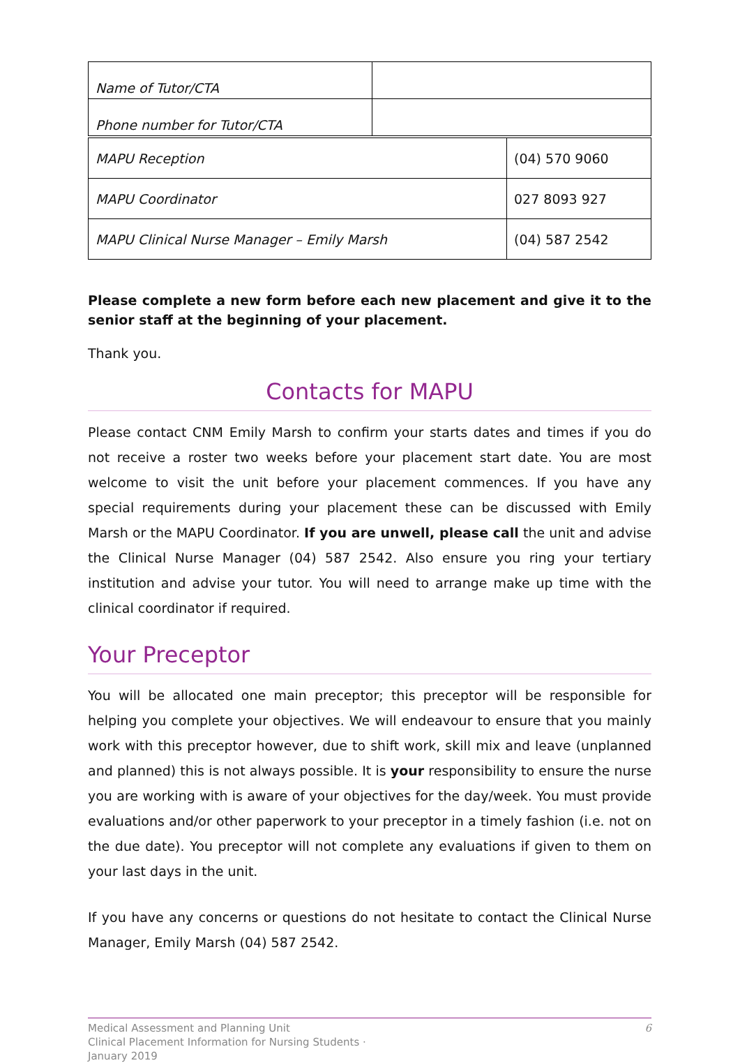| Name of Tutor/CTA | |
| Phone number for Tutor/CTA | |
| MAPU Reception | (04) 570 9060 |
| MAPU Coordinator | 027 8093 927 |
| MAPU Clinical Nurse Manager – Emily Marsh | (04) 587 2542 |
Please complete a new form before each new placement and give it to the senior staff at the beginning of your placement.
Thank you.
Contacts for MAPU
Please contact CNM Emily Marsh to confirm your starts dates and times if you do not receive a roster two weeks before your placement start date. You are most welcome to visit the unit before your placement commences. If you have any special requirements during your placement these can be discussed with Emily Marsh or the MAPU Coordinator. If you are unwell, please call the unit and advise the Clinical Nurse Manager (04) 587 2542. Also ensure you ring your tertiary institution and advise your tutor. You will need to arrange make up time with the clinical coordinator if required.
Your Preceptor
You will be allocated one main preceptor; this preceptor will be responsible for helping you complete your objectives. We will endeavour to ensure that you mainly work with this preceptor however, due to shift work, skill mix and leave (unplanned and planned) this is not always possible. It is your responsibility to ensure the nurse you are working with is aware of your objectives for the day/week. You must provide evaluations and/or other paperwork to your preceptor in a timely fashion (i.e. not on the due date). You preceptor will not complete any evaluations if given to them on your last days in the unit.
If you have any concerns or questions do not hesitate to contact the Clinical Nurse Manager, Emily Marsh (04) 587 2542.
Medical Assessment and Planning Unit
Clinical Placement Information for Nursing Students ·
January 2019
6